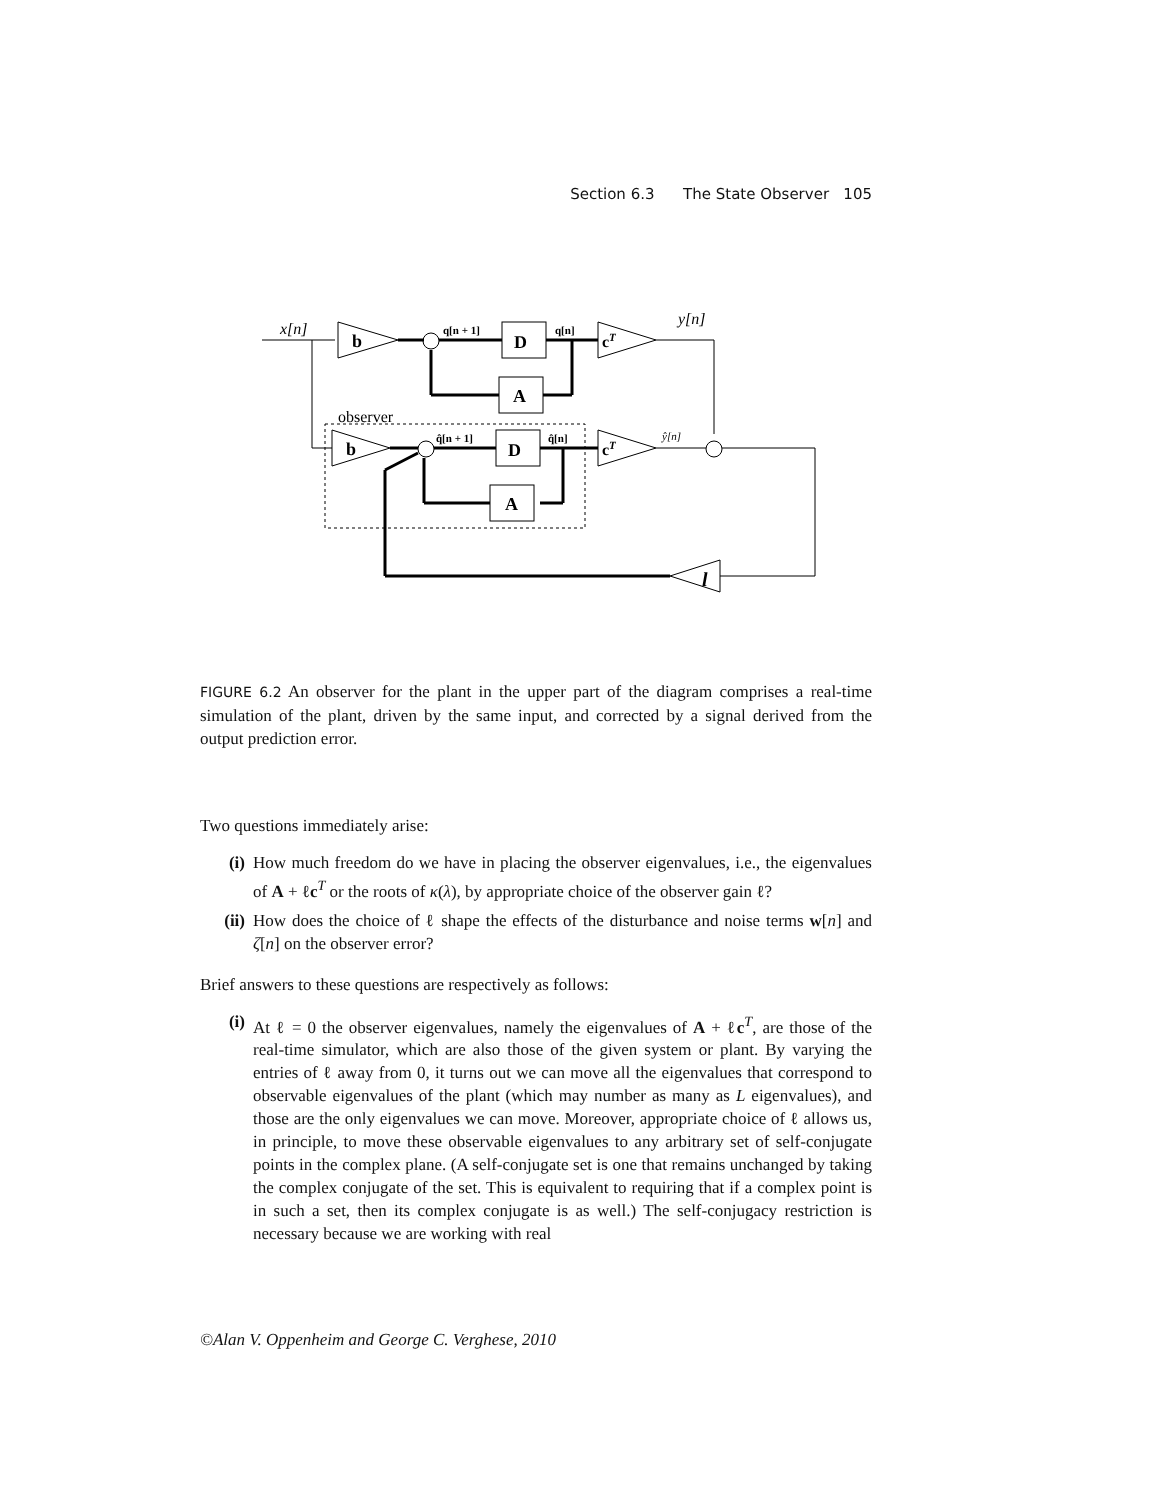Section 6.3 The State Observer 105
x[n]
b
q[n + 1]
D
q[n]
cT
y[n]
A
observer
b
q̂[n + 1]
D
q̂[n]
cT
ŷ[n]
A
l
FIGURE 6.2 An observer for the plant in the upper part of the diagram comprises a real-time simulation of the plant, driven by the same input, and corrected by a signal derived from the output prediction error.
Two questions immediately arise:
(i) How much freedom do we have in placing the observer eigenvalues, i.e., the eigenvalues of A + ℓc<sup>T</sup> or the roots of κ(λ), by appropriate choice of the observer gain ℓ?
(ii) How does the choice of ℓ shape the effects of the disturbance and noise terms w[n] and ζ[n] on the observer error?
Brief answers to these questions are respectively as follows:
(i) At ℓ = 0 the observer eigenvalues, namely the eigenvalues of A + ℓc<sup>T</sup>, are those of the real-time simulator, which are also those of the given system or plant. By varying the entries of ℓ away from 0, it turns out we can move all the eigenvalues that correspond to observable eigenvalues of the plant (which may number as many as L eigenvalues), and those are the only eigenvalues we can move. Moreover, appropriate choice of ℓ allows us, in principle, to move these observable eigenvalues to any arbitrary set of self-conjugate points in the complex plane. (A self-conjugate set is one that remains unchanged by taking the complex conjugate of the set. This is equivalent to requiring that if a complex point is in such a set, then its complex conjugate is as well.) The self-conjugacy restriction is necessary because we are working with real
©Alan V. Oppenheim and George C. Verghese, 2010